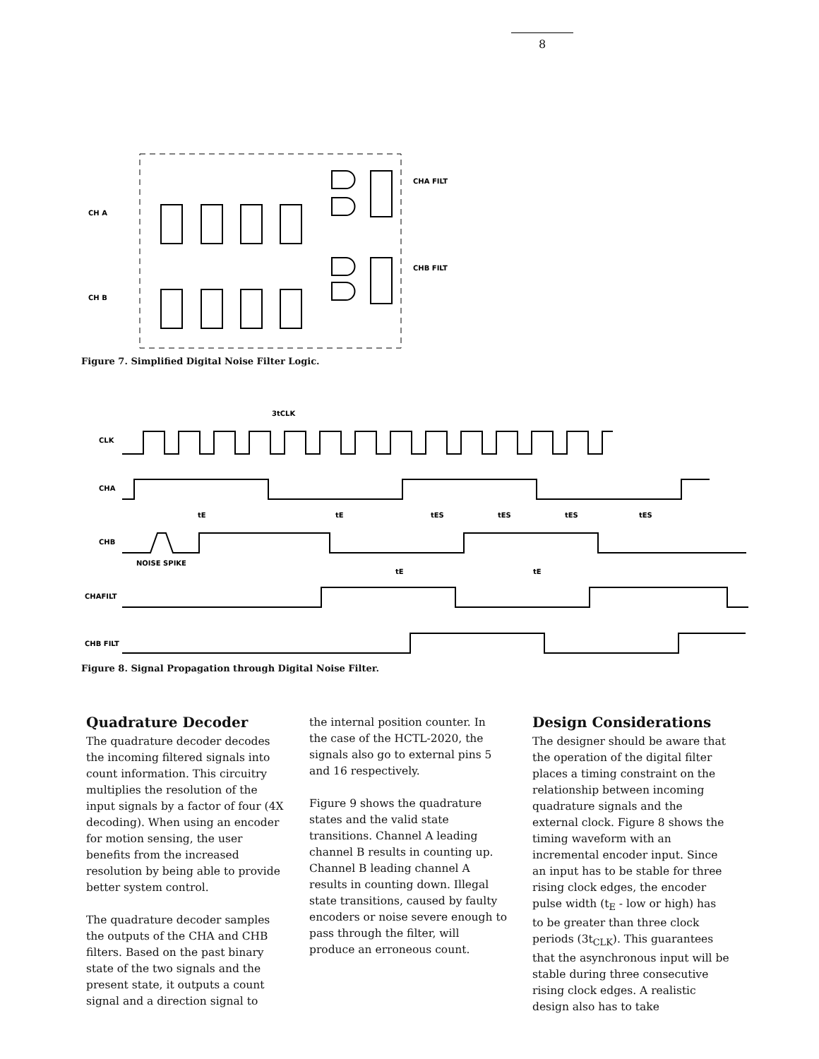8
CH A
CH B
CHA FILT
CHB FILT
Figure 7. Simplified Digital Noise Filter Logic.
3tCLK
CLK
CHA
CHB
NOISE SPIKE
CHAFILT
CHB FILT
tE
tE
tES
tES
tES
tES
tE
tE
Figure 8. Signal Propagation through Digital Noise Filter.
Quadrature Decoder
The quadrature decoder decodes the incoming filtered signals into count information. This circuitry multiplies the resolution of the input signals by a factor of four (4X decoding). When using an encoder for motion sensing, the user benefits from the increased resolution by being able to provide better system control.
The quadrature decoder samples the outputs of the CHA and CHB filters. Based on the past binary state of the two signals and the present state, it outputs a count signal and a direction signal to
the internal position counter. In the case of the HCTL-2020, the signals also go to external pins 5 and 16 respectively.
Figure 9 shows the quadrature states and the valid state transitions. Channel A leading channel B results in counting up. Channel B leading channel A results in counting down. Illegal state transitions, caused by faulty encoders or noise severe enough to pass through the filter, will produce an erroneous count.
Design Considerations
The designer should be aware that the operation of the digital filter places a timing constraint on the relationship between incoming quadrature signals and the external clock. Figure 8 shows the timing waveform with an incremental encoder input. Since an input has to be stable for three rising clock edges, the encoder pulse width (t<sub>E</sub> - low or high) has to be greater than three clock periods (3t<sub>CLK</sub>). This guarantees that the asynchronous input will be stable during three consecutive rising clock edges. A realistic design also has to take